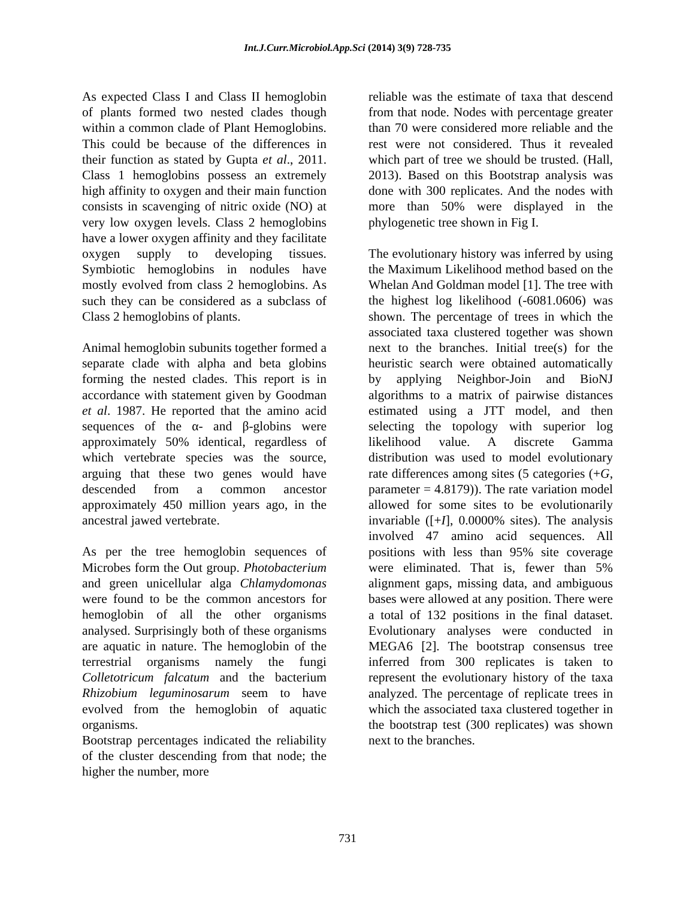Int.J.Curr.Microbiol.App.Sci (2014) 3(9) 728-735
As expected Class I and Class II hemoglobin of plants formed two nested clades though within a common clade of Plant Hemoglobins. This could be because of the differences in their function as stated by Gupta et al., 2011. Class 1 hemoglobins possess an extremely high affinity to oxygen and their main function consists in scavenging of nitric oxide (NO) at very low oxygen levels. Class 2 hemoglobins have a lower oxygen affinity and they facilitate oxygen supply to developing tissues. Symbiotic hemoglobins in nodules have mostly evolved from class 2 hemoglobins. As such they can be considered as a subclass of Class 2 hemoglobins of plants.
Animal hemoglobin subunits together formed a separate clade with alpha and beta globins forming the nested clades. This report is in accordance with statement given by Goodman et al. 1987. He reported that the amino acid sequences of the α- and β-globins were approximately 50% identical, regardless of which vertebrate species was the source, arguing that these two genes would have descended from a common ancestor approximately 450 million years ago, in the ancestral jawed vertebrate.
As per the tree hemoglobin sequences of Microbes form the Out group. Photobacterium and green unicellular alga Chlamydomonas were found to be the common ancestors for hemoglobin of all the other organisms analysed. Surprisingly both of these organisms are aquatic in nature. The hemoglobin of the terrestrial organisms namely the fungi Colletotricum falcatum and the bacterium Rhizobium leguminosarum seem to have evolved from the hemoglobin of aquatic organisms.
Bootstrap percentages indicated the reliability of the cluster descending from that node; the higher the number, more
reliable was the estimate of taxa that descend from that node. Nodes with percentage greater than 70 were considered more reliable and the rest were not considered. Thus it revealed which part of tree we should be trusted. (Hall, 2013). Based on this Bootstrap analysis was done with 300 replicates. And the nodes with more than 50% were displayed in the phylogenetic tree shown in Fig I.
The evolutionary history was inferred by using the Maximum Likelihood method based on the Whelan And Goldman model [1]. The tree with the highest log likelihood (-6081.0606) was shown. The percentage of trees in which the associated taxa clustered together was shown next to the branches. Initial tree(s) for the heuristic search were obtained automatically by applying Neighbor-Join and BioNJ algorithms to a matrix of pairwise distances estimated using a JTT model, and then selecting the topology with superior log likelihood value. A discrete Gamma distribution was used to model evolutionary rate differences among sites (5 categories (+G, parameter = 4.8179)). The rate variation model allowed for some sites to be evolutionarily invariable ([+I], 0.0000% sites). The analysis involved 47 amino acid sequences. All positions with less than 95% site coverage were eliminated. That is, fewer than 5% alignment gaps, missing data, and ambiguous bases were allowed at any position. There were a total of 132 positions in the final dataset. Evolutionary analyses were conducted in MEGA6 [2]. The bootstrap consensus tree inferred from 300 replicates is taken to represent the evolutionary history of the taxa analyzed. The percentage of replicate trees in which the associated taxa clustered together in the bootstrap test (300 replicates) was shown next to the branches.
731